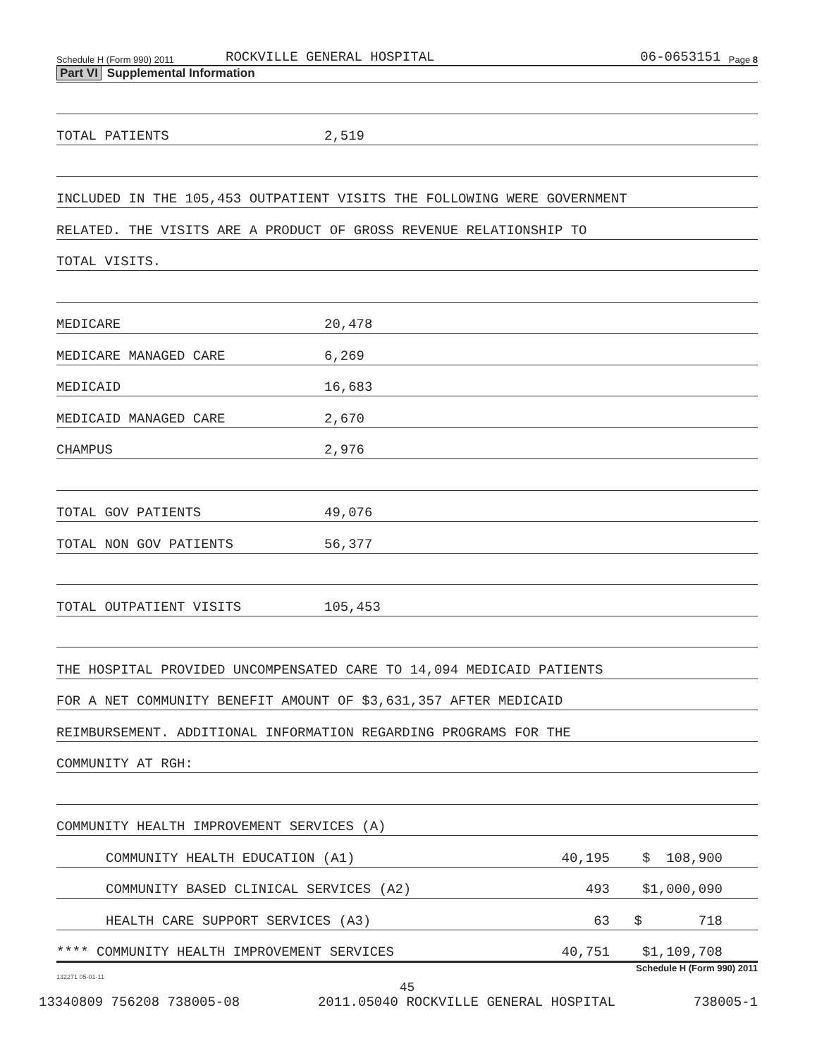Schedule H (Form 990) 2011 ROCKVILLE GENERAL HOSPITAL 06-0653151 Page 8
Part VI Supplemental Information
TOTAL PATIENTS 2,519
INCLUDED IN THE 105,453 OUTPATIENT VISITS THE FOLLOWING WERE GOVERNMENT
RELATED. THE VISITS ARE A PRODUCT OF GROSS REVENUE RELATIONSHIP TO
TOTAL VISITS.
MEDICARE 20,478
MEDICARE MANAGED CARE 6,269
MEDICAID 16,683
MEDICAID MANAGED CARE 2,670
CHAMPUS 2,976
TOTAL GOV PATIENTS 49,076
TOTAL NON GOV PATIENTS 56,377
TOTAL OUTPATIENT VISITS 105,453
THE HOSPITAL PROVIDED UNCOMPENSATED CARE TO 14,094 MEDICAID PATIENTS
FOR A NET COMMUNITY BENEFIT AMOUNT OF $3,631,357 AFTER MEDICAID
REIMBURSEMENT. ADDITIONAL INFORMATION REGARDING PROGRAMS FOR THE
COMMUNITY AT RGH:
COMMUNITY HEALTH IMPROVEMENT SERVICES (A)
COMMUNITY HEALTH EDUCATION (A1) 40,195 $ 108,900
COMMUNITY BASED CLINICAL SERVICES (A2) 493 $1,000,090
HEALTH CARE SUPPORT SERVICES (A3) 63 $ 718
**** COMMUNITY HEALTH IMPROVEMENT SERVICES 40,751 $1,109,708
Schedule H (Form 990) 2011
132271 05-01-11
45
13340809 756208 738005-08 2011.05040 ROCKVILLE GENERAL HOSPITAL 738005-1